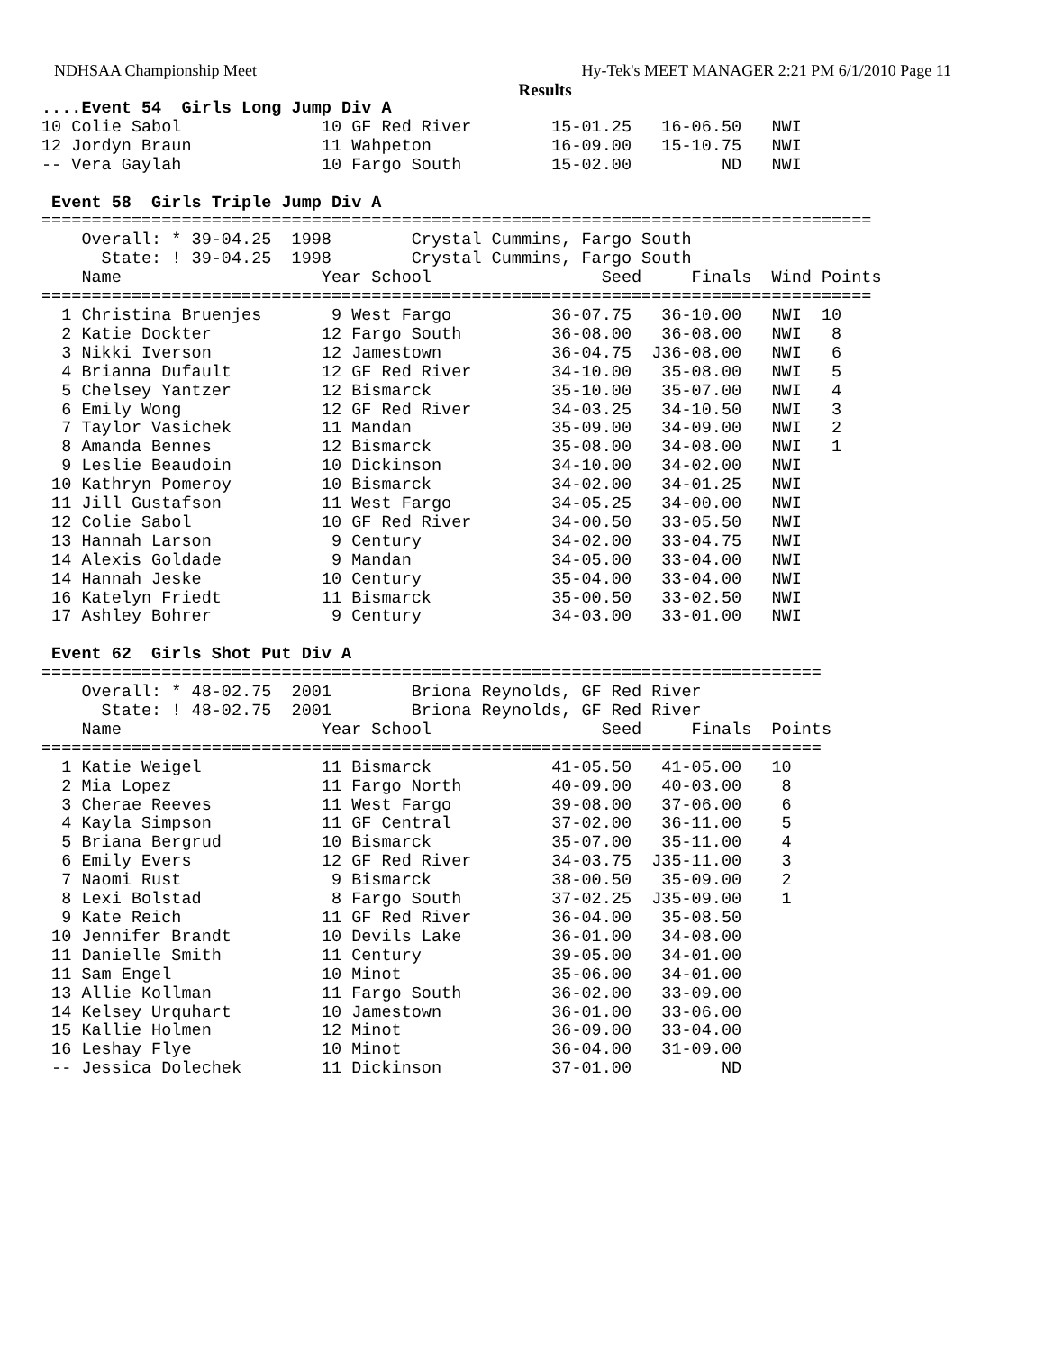NDHSAA Championship Meet Hy-Tek's MEET MANAGER 2:21 PM 6/1/2010 Page 11
Results
....Event 54  Girls Long Jump Div A
10 Colie Sabol              10 GF Red River        15-01.25   16-06.50   NWI
12 Jordyn Braun             11 Wahpeton            16-09.00   15-10.75   NWI
-- Vera Gaylah              10 Fargo South         15-02.00         ND   NWI

 Event 58  Girls Triple Jump Div A
===================================================================================
    Overall: * 39-04.25  1998        Crystal Cummins, Fargo South
      State: ! 39-04.25  1998        Crystal Cummins, Fargo South
    Name                    Year School                 Seed     Finals  Wind Points
===================================================================================
  1 Christina Bruenjes       9 West Fargo          36-07.75   36-10.00   NWI  10
  2 Katie Dockter           12 Fargo South         36-08.00   36-08.00   NWI   8
  3 Nikki Iverson           12 Jamestown           36-04.75  J36-08.00   NWI   6
  4 Brianna Dufault         12 GF Red River        34-10.00   35-08.00   NWI   5
  5 Chelsey Yantzer         12 Bismarck            35-10.00   35-07.00   NWI   4
  6 Emily Wong              12 GF Red River        34-03.25   34-10.50   NWI   3
  7 Taylor Vasichek         11 Mandan              35-09.00   34-09.00   NWI   2
  8 Amanda Bennes           12 Bismarck            35-08.00   34-08.00   NWI   1
  9 Leslie Beaudoin         10 Dickinson           34-10.00   34-02.00   NWI
 10 Kathryn Pomeroy         10 Bismarck            34-02.00   34-01.25   NWI
 11 Jill Gustafson          11 West Fargo          34-05.25   34-00.00   NWI
 12 Colie Sabol             10 GF Red River        34-00.50   33-05.50   NWI
 13 Hannah Larson            9 Century             34-02.00   33-04.75   NWI
 14 Alexis Goldade           9 Mandan              34-05.00   33-04.00   NWI
 14 Hannah Jeske            10 Century             35-04.00   33-04.00   NWI
 16 Katelyn Friedt          11 Bismarck            35-00.50   33-02.50   NWI
 17 Ashley Bohrer            9 Century             34-03.00   33-01.00   NWI

 Event 62  Girls Shot Put Div A
==============================================================================
    Overall: * 48-02.75  2001        Briona Reynolds, GF Red River
      State: ! 48-02.75  2001        Briona Reynolds, GF Red River
    Name                    Year School                 Seed     Finals  Points
==============================================================================
  1 Katie Weigel            11 Bismarck            41-05.50   41-05.00   10
  2 Mia Lopez               11 Fargo North         40-09.00   40-03.00    8
  3 Cherae Reeves           11 West Fargo          39-08.00   37-06.00    6
  4 Kayla Simpson           11 GF Central          37-02.00   36-11.00    5
  5 Briana Bergrud          10 Bismarck            35-07.00   35-11.00    4
  6 Emily Evers             12 GF Red River        34-03.75  J35-11.00    3
  7 Naomi Rust               9 Bismarck            38-00.50   35-09.00    2
  8 Lexi Bolstad             8 Fargo South         37-02.25  J35-09.00    1
  9 Kate Reich              11 GF Red River        36-04.00   35-08.50
 10 Jennifer Brandt         10 Devils Lake         36-01.00   34-08.00
 11 Danielle Smith          11 Century             39-05.00   34-01.00
 11 Sam Engel               10 Minot               35-06.00   34-01.00
 13 Allie Kollman           11 Fargo South         36-02.00   33-09.00
 14 Kelsey Urquhart         10 Jamestown           36-01.00   33-06.00
 15 Kallie Holmen           12 Minot               36-09.00   33-04.00
 16 Leshay Flye             10 Minot               36-04.00   31-09.00
 -- Jessica Dolechek        11 Dickinson           37-01.00         ND